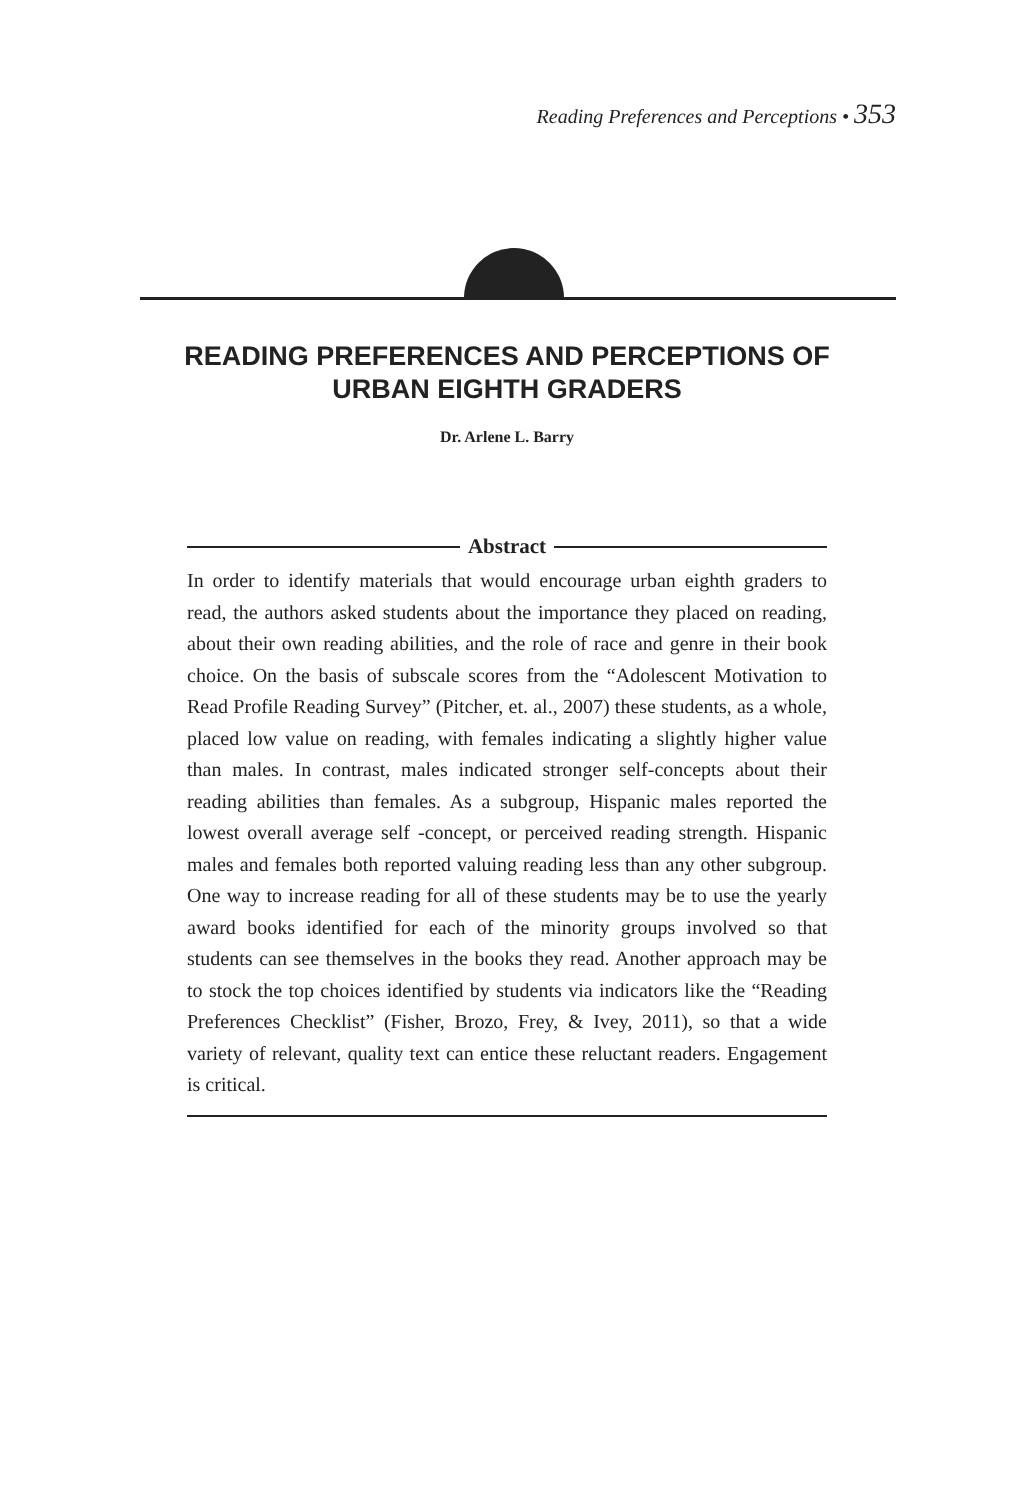Reading Preferences and Perceptions • 353
READING PREFERENCES AND PERCEPTIONS OF
URBAN EIGHTH GRADERS
Dr. Arlene L. Barry
Abstract
In order to identify materials that would encourage urban eighth graders to read, the authors asked students about the importance they placed on reading, about their own reading abilities, and the role of race and genre in their book choice. On the basis of subscale scores from the “Adolescent Motivation to Read Profile Reading Survey” (Pitcher, et. al., 2007) these students, as a whole, placed low value on reading, with females indicating a slightly higher value than males. In contrast, males indicated stronger self-concepts about their reading abilities than females. As a subgroup, Hispanic males reported the lowest overall average self -concept, or perceived reading strength. Hispanic males and females both reported valuing reading less than any other subgroup. One way to increase reading for all of these students may be to use the yearly award books identified for each of the minority groups involved so that students can see themselves in the books they read. Another approach may be to stock the top choices identified by students via indicators like the “Reading Preferences Checklist” (Fisher, Brozo, Frey, & Ivey, 2011), so that a wide variety of relevant, quality text can entice these reluctant readers. Engagement is critical.